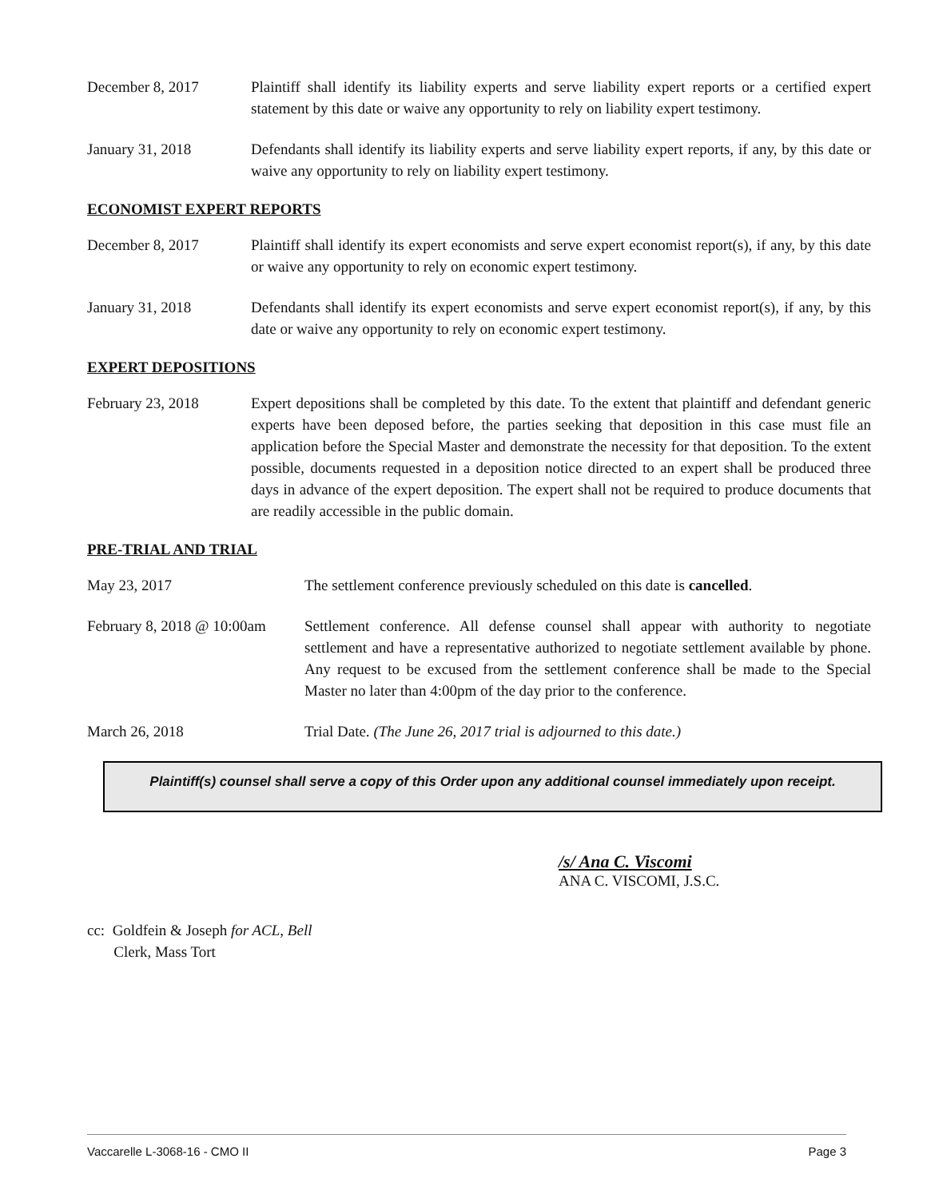December 8, 2017 Plaintiff shall identify its liability experts and serve liability expert reports or a certified expert statement by this date or waive any opportunity to rely on liability expert testimony.
January 31, 2018 Defendants shall identify its liability experts and serve liability expert reports, if any, by this date or waive any opportunity to rely on liability expert testimony.
ECONOMIST EXPERT REPORTS
December 8, 2017 Plaintiff shall identify its expert economists and serve expert economist report(s), if any, by this date or waive any opportunity to rely on economic expert testimony.
January 31, 2018 Defendants shall identify its expert economists and serve expert economist report(s), if any, by this date or waive any opportunity to rely on economic expert testimony.
EXPERT DEPOSITIONS
February 23, 2018 Expert depositions shall be completed by this date. To the extent that plaintiff and defendant generic experts have been deposed before, the parties seeking that deposition in this case must file an application before the Special Master and demonstrate the necessity for that deposition. To the extent possible, documents requested in a deposition notice directed to an expert shall be produced three days in advance of the expert deposition. The expert shall not be required to produce documents that are readily accessible in the public domain.
PRE-TRIAL AND TRIAL
May 23, 2017 The settlement conference previously scheduled on this date is cancelled.
February 8, 2018 @ 10:00am
Settlement conference. All defense counsel shall appear with authority to negotiate settlement and have a representative authorized to negotiate settlement available by phone. Any request to be excused from the settlement conference shall be made to the Special Master no later than 4:00pm of the day prior to the conference.
March 26, 2018 Trial Date. (The June 26, 2017 trial is adjourned to this date.)
Plaintiff(s) counsel shall serve a copy of this Order upon any additional counsel immediately upon receipt.
/s/ Ana C. Viscomi
ANA C. VISCOMI, J.S.C.
cc: Goldfein & Joseph for ACL, Bell
Clerk, Mass Tort
Vaccarelle L-3068-16 - CMO II Page 3